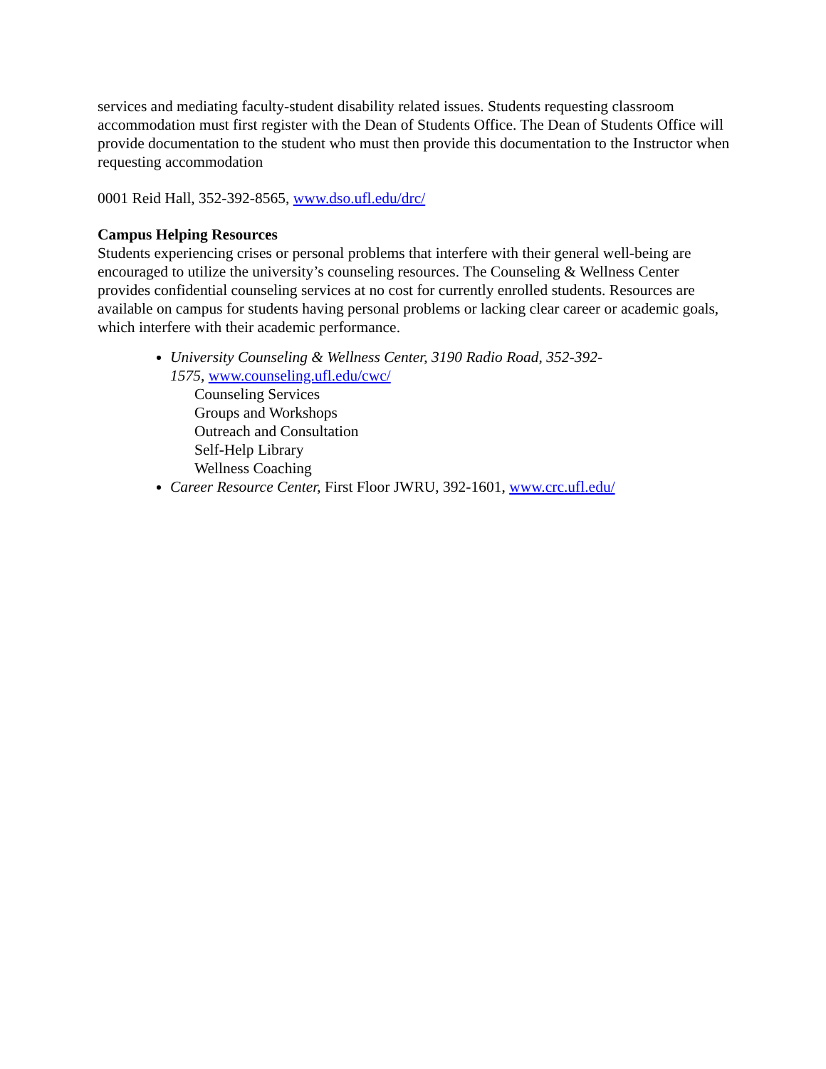services and mediating faculty-student disability related issues. Students requesting classroom accommodation must first register with the Dean of Students Office. The Dean of Students Office will provide documentation to the student who must then provide this documentation to the Instructor when requesting accommodation
0001 Reid Hall, 352-392-8565, www.dso.ufl.edu/drc/
Campus Helping Resources
Students experiencing crises or personal problems that interfere with their general well-being are encouraged to utilize the university’s counseling resources. The Counseling & Wellness Center provides confidential counseling services at no cost for currently enrolled students. Resources are available on campus for students having personal problems or lacking clear career or academic goals, which interfere with their academic performance.
University Counseling & Wellness Center, 3190 Radio Road, 352-392-
1575, www.counseling.ufl.edu/cwc/
Counseling Services
Groups and Workshops
Outreach and Consultation
Self-Help Library
Wellness Coaching
Career Resource Center, First Floor JWRU, 392-1601, www.crc.ufl.edu/